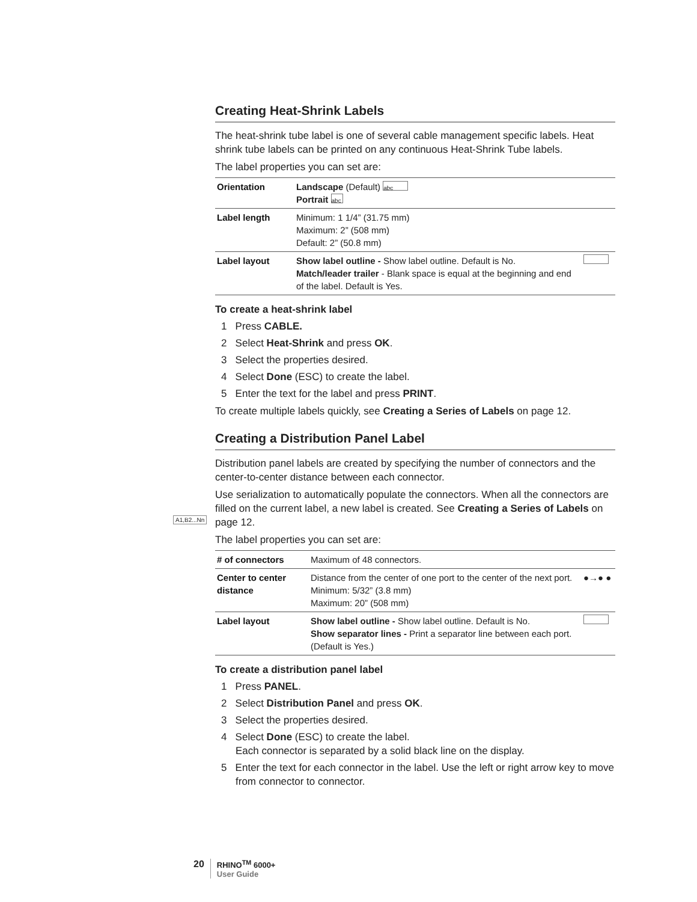A1,B2...Nn
Creating Heat-Shrink Labels
The heat-shrink tube label is one of several cable management specific labels. Heat shrink tube labels can be printed on any continuous Heat-Shrink Tube labels.
The label properties you can set are:
| Orientation | Landscape (Default) abc Portrait abc | |
| Label length | Minimum: 1 1/4” (31.75 mm) Maximum: 2” (508 mm) Default: 2” (50.8 mm) | |
| Label layout | Show label outline - Show label outline. Default is No. Match/leader trailer - Blank space is equal at the beginning and end of the label. Default is Yes. | |
To create a heat-shrink label
1 Press CABLE.
2 Select Heat-Shrink and press OK.
3 Select the properties desired.
4 Select Done (ESC) to create the label.
5 Enter the text for the label and press PRINT.
To create multiple labels quickly, see Creating a Series of Labels on page 12.
Creating a Distribution Panel Label
Distribution panel labels are created by specifying the number of connectors and the center-to-center distance between each connector.
Use serialization to automatically populate the connectors. When all the connectors are filled on the current label, a new label is created. See Creating a Series of Labels on page 12.
The label properties you can set are:
| # of connectors | Maximum of 48 connectors. | |
| Center to center distance | Distance from the center of one port to the center of the next port. Minimum: 5/32” (3.8 mm) Maximum: 20” (508 mm) | ●→● ● |
| Label layout | Show label outline - Show label outline. Default is No. Show separator lines - Print a separator line between each port. (Default is Yes.) | |
To create a distribution panel label
1 Press PANEL.
2 Select Distribution Panel and press OK.
3 Select the properties desired.
4 Select Done (ESC) to create the label.
Each connector is separated by a solid black line on the display.
5 Enter the text for each connector in the label. Use the left or right arrow key to move from connector to connector.
20
RHINO<sup>TM</sup> 6000+
User Guide